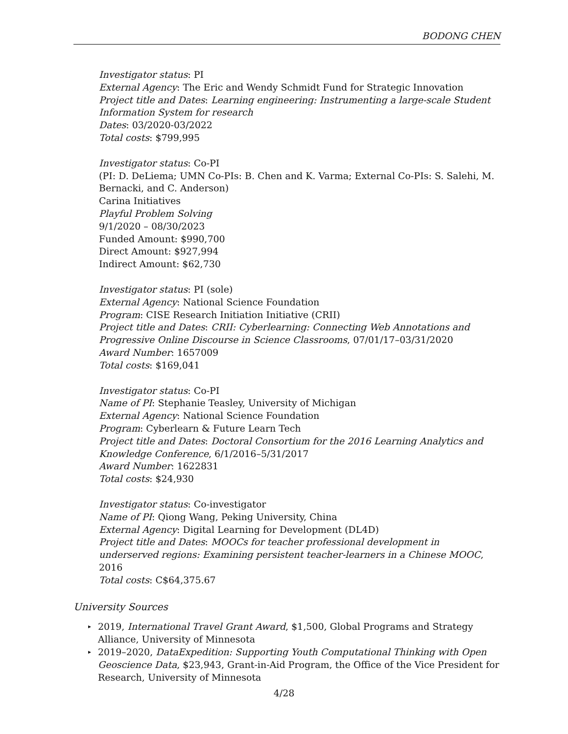BODONG CHEN
Investigator status: PI
External Agency: The Eric and Wendy Schmidt Fund for Strategic Innovation
Project title and Dates: Learning engineering: Instrumenting a large-scale Student Information System for research
Dates: 03/2020-03/2022
Total costs: $799,995
Investigator status: Co-PI
(PI: D. DeLiema; UMN Co-PIs: B. Chen and K. Varma; External Co-PIs: S. Salehi, M. Bernacki, and C. Anderson)
Carina Initiatives
Playful Problem Solving
9/1/2020 – 08/30/2023
Funded Amount: $990,700
Direct Amount: $927,994
Indirect Amount: $62,730
Investigator status: PI (sole)
External Agency: National Science Foundation
Program: CISE Research Initiation Initiative (CRII)
Project title and Dates: CRII: Cyberlearning: Connecting Web Annotations and Progressive Online Discourse in Science Classrooms, 07/01/17–03/31/2020
Award Number: 1657009
Total costs: $169,041
Investigator status: Co-PI
Name of PI: Stephanie Teasley, University of Michigan
External Agency: National Science Foundation
Program: Cyberlearn & Future Learn Tech
Project title and Dates: Doctoral Consortium for the 2016 Learning Analytics and Knowledge Conference, 6/1/2016–5/31/2017
Award Number: 1622831
Total costs: $24,930
Investigator status: Co-investigator
Name of PI: Qiong Wang, Peking University, China
External Agency: Digital Learning for Development (DL4D)
Project title and Dates: MOOCs for teacher professional development in underserved regions: Examining persistent teacher-learners in a Chinese MOOC, 2016
Total costs: C$64,375.67
University Sources
▸ 2019, International Travel Grant Award, $1,500, Global Programs and Strategy Alliance, University of Minnesota
▸ 2019–2020, DataExpedition: Supporting Youth Computational Thinking with Open Geoscience Data, $23,943, Grant-in-Aid Program, the Office of the Vice President for Research, University of Minnesota
4/28